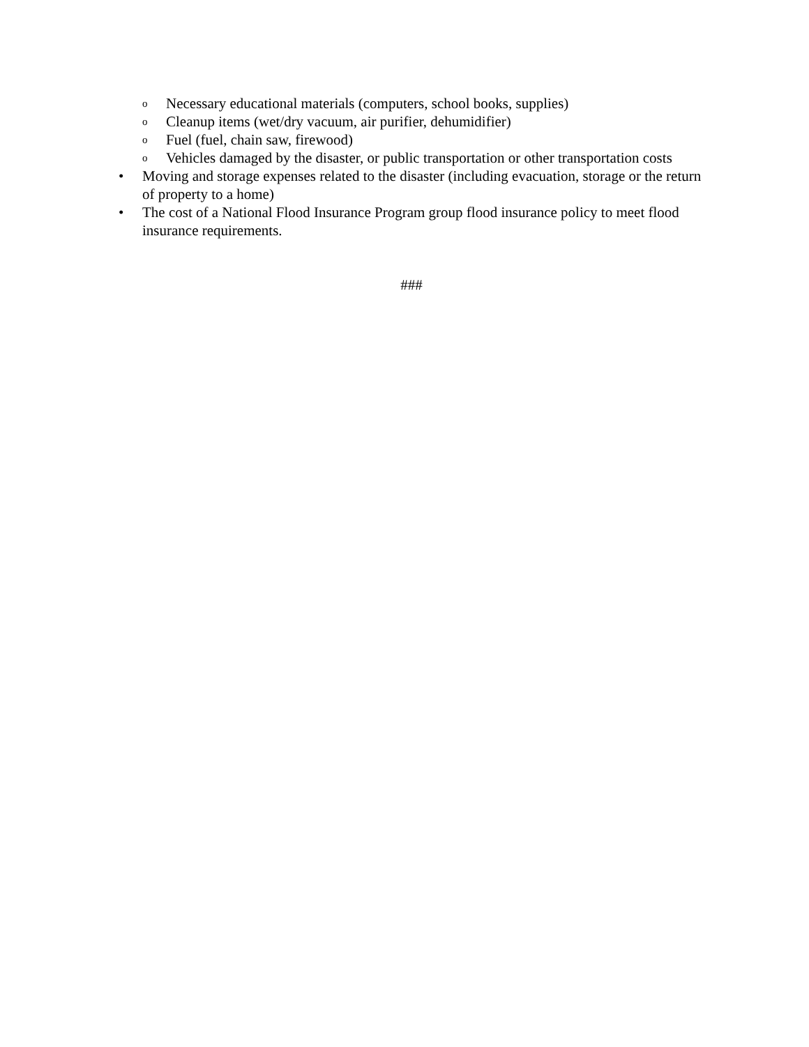o Necessary educational materials (computers, school books, supplies)
o Cleanup items (wet/dry vacuum, air purifier, dehumidifier)
o Fuel (fuel, chain saw, firewood)
o Vehicles damaged by the disaster, or public transportation or other transportation costs
• Moving and storage expenses related to the disaster (including evacuation, storage or the return of property to a home)
• The cost of a National Flood Insurance Program group flood insurance policy to meet flood insurance requirements.
###